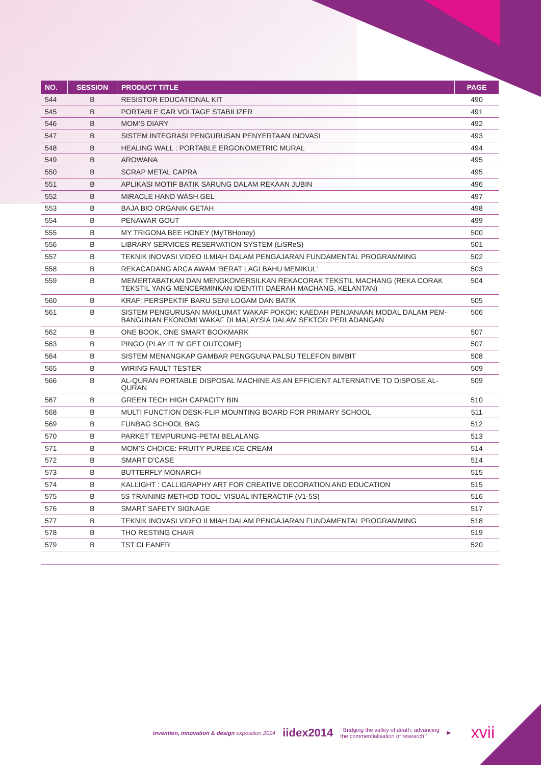| NO. | SESSION | PRODUCT TITLE | PAGE |
| --- | --- | --- | --- |
| 544 | B | RESISTOR EDUCATIONAL KIT | 490 |
| 545 | B | PORTABLE CAR VOLTAGE STABILIZER | 491 |
| 546 | B | MOM’S DIARY | 492 |
| 547 | B | SISTEM INTEGRASI PENGURUSAN PENYERTAAN INOVASI | 493 |
| 548 | B | HEALING WALL : PORTABLE ERGONOMETRIC MURAL | 494 |
| 549 | B | AROWANA | 495 |
| 550 | B | SCRAP METAL CAPRA | 495 |
| 551 | B | APLIKASI MOTIF BATIK SARUNG DALAM REKAAN JUBIN | 496 |
| 552 | B | MIRACLE HAND WASH GEL | 497 |
| 553 | B | BAJA BIO ORGANIK GETAH | 498 |
| 554 | B | PENAWAR GOUT | 499 |
| 555 | B | MY TRIGONA BEE HONEY (MyTBHoney) | 500 |
| 556 | B | LIBRARY SERVICES RESERVATION SYSTEM (LiSReS) | 501 |
| 557 | B | TEKNIK INOVASI VIDEO ILMIAH DALAM PENGAJARAN FUNDAMENTAL PROGRAMMING | 502 |
| 558 | B | REKACADANG ARCA AWAM ‘BERAT LAGI BAHU MEMIKUL’ | 503 |
| 559 | B | MEMERTABATKAN DAN MENGKOMERSILKAN REKACORAK TEKSTIL MACHANG (REKA CORAK TEKSTIL YANG MENCERMINKAN IDENTITI DAERAH MACHANG, KELANTAN) | 504 |
| 560 | B | KRAF: PERSPEKTIF BARU SENI LOGAM DAN BATIK | 505 |
| 561 | B | SISTEM PENGURUSAN MAKLUMAT WAKAF POKOK: KAEDAH PENJANAAN MODAL DALAM PEM-BANGUNAN EKONOMI WAKAF DI MALAYSIA DALAM SEKTOR PERLADANGAN | 506 |
| 562 | B | ONE BOOK, ONE SMART BOOKMARK | 507 |
| 563 | B | PINGO (PLAY IT ‘N’ GET OUTCOME) | 507 |
| 564 | B | SISTEM MENANGKAP GAMBAR PENGGUNA PALSU TELEFON BIMBIT | 508 |
| 565 | B | WIRING FAULT TESTER | 509 |
| 566 | B | AL-QURAN PORTABLE DISPOSAL MACHINE AS AN EFFICIENT ALTERNATIVE TO DISPOSE AL-QURAN | 509 |
| 567 | B | GREEN TECH HIGH CAPACITY BIN | 510 |
| 568 | B | MULTI FUNCTION DESK-FLIP MOUNTING BOARD FOR PRIMARY SCHOOL | 511 |
| 569 | B | FUNBAG SCHOOL BAG | 512 |
| 570 | B | PARKET TEMPURUNG-PETAI BELALANG | 513 |
| 571 | B | MOM’S CHOICE: FRUITY PUREE ICE CREAM | 514 |
| 572 | B | SMART D’CASE | 514 |
| 573 | B | BUTTERFLY MONARCH | 515 |
| 574 | B | KALLIGHT : CALLIGRAPHY ART FOR CREATIVE DECORATION AND EDUCATION | 515 |
| 575 | B | 5S TRAINING METHOD TOOL: VISUAL INTERACTIF (V1-5S) | 516 |
| 576 | B | SMART SAFETY SIGNAGE | 517 |
| 577 | B | TEKNIK INOVASI VIDEO ILMIAH DALAM PENGAJARAN FUNDAMENTAL PROGRAMMING | 518 |
| 578 | B | THO RESTING CHAIR | 519 |
| 579 | B | TST CLEANER | 520 |
invention, innovation & design exposition 2014 iidex2014 ‘ Bridging the valley of death: advancing
the commercialisation of research ’ ▶ xvii